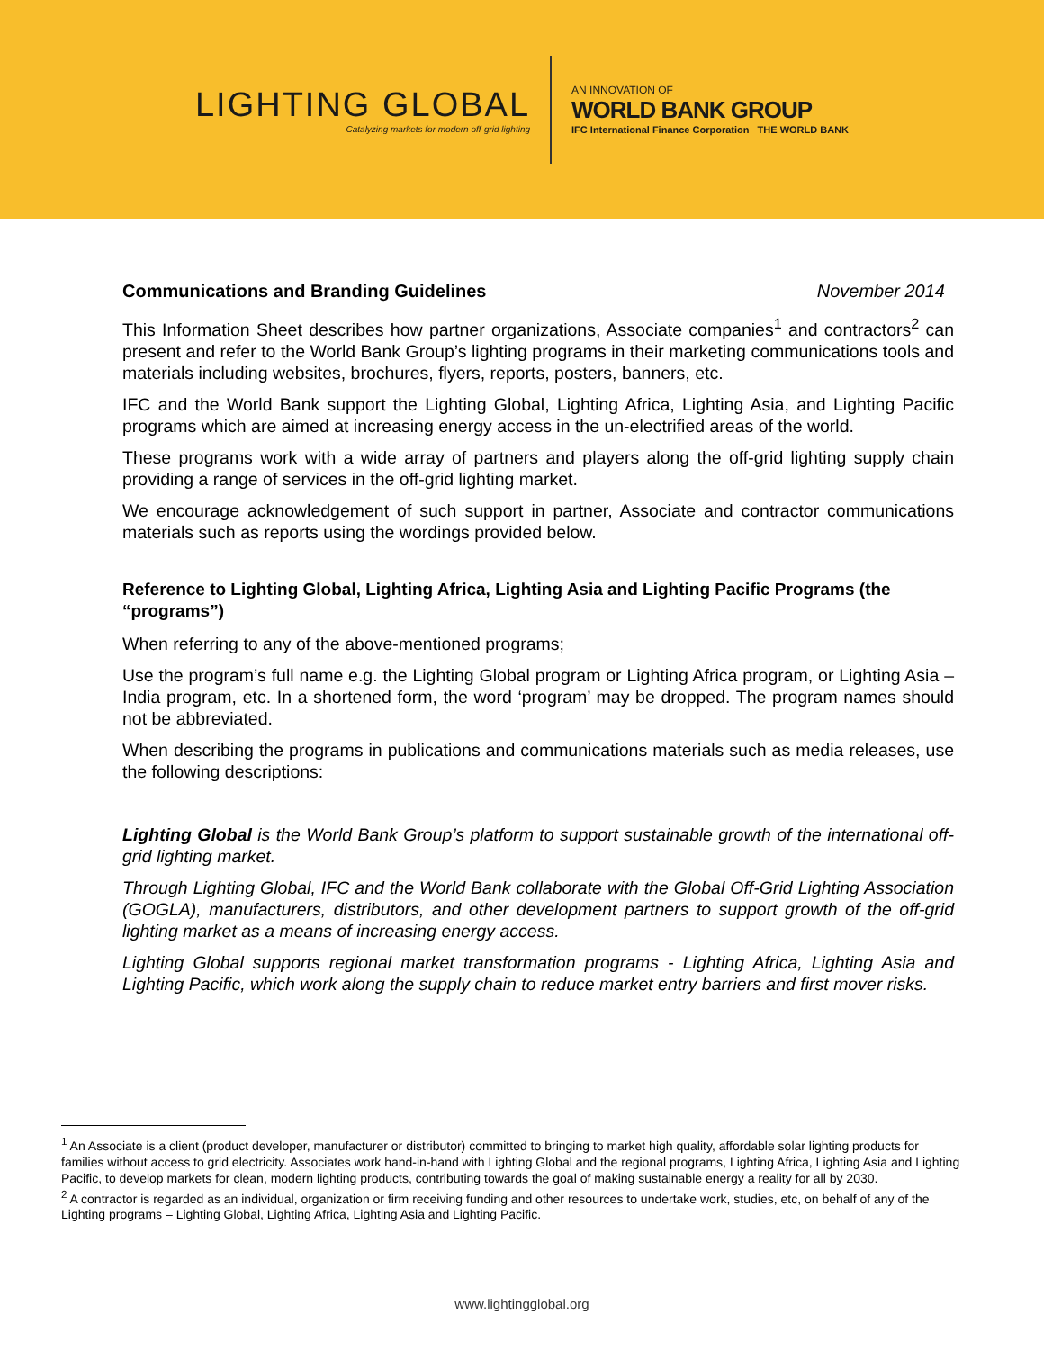LIGHTING GLOBAL
Catalyzing markets for modern off-grid lighting
AN INNOVATION OF
WORLD BANK GROUP
IFC International Finance Corporation THE WORLD BANK
Communications and Branding Guidelines November 2014
This Information Sheet describes how partner organizations, Associate companies<sup>1</sup> and contractors<sup>2</sup> can present and refer to the World Bank Group’s lighting programs in their marketing communications tools and materials including websites, brochures, flyers, reports, posters, banners, etc.
IFC and the World Bank support the Lighting Global, Lighting Africa, Lighting Asia, and Lighting Pacific programs which are aimed at increasing energy access in the un-electrified areas of the world.
These programs work with a wide array of partners and players along the off-grid lighting supply chain providing a range of services in the off-grid lighting market.
We encourage acknowledgement of such support in partner, Associate and contractor communications materials such as reports using the wordings provided below.
Reference to Lighting Global, Lighting Africa, Lighting Asia and Lighting Pacific Programs (the “programs”)
When referring to any of the above-mentioned programs;
Use the program’s full name e.g. the Lighting Global program or Lighting Africa program, or Lighting Asia – India program, etc. In a shortened form, the word ‘program’ may be dropped. The program names should not be abbreviated.
When describing the programs in publications and communications materials such as media releases, use the following descriptions:
Lighting Global is the World Bank Group’s platform to support sustainable growth of the international off-grid lighting market.
Through Lighting Global, IFC and the World Bank collaborate with the Global Off-Grid Lighting Association (GOGLA), manufacturers, distributors, and other development partners to support growth of the off-grid lighting market as a means of increasing energy access.
Lighting Global supports regional market transformation programs - Lighting Africa, Lighting Asia and Lighting Pacific, which work along the supply chain to reduce market entry barriers and first mover risks.
<sup>1</sup> An Associate is a client (product developer, manufacturer or distributor) committed to bringing to market high quality, affordable solar lighting products for families without access to grid electricity. Associates work hand-in-hand with Lighting Global and the regional programs, Lighting Africa, Lighting Asia and Lighting Pacific, to develop markets for clean, modern lighting products, contributing towards the goal of making sustainable energy a reality for all by 2030.
<sup>2</sup> A contractor is regarded as an individual, organization or firm receiving funding and other resources to undertake work, studies, etc, on behalf of any of the Lighting programs – Lighting Global, Lighting Africa, Lighting Asia and Lighting Pacific.
www.lightingglobal.org